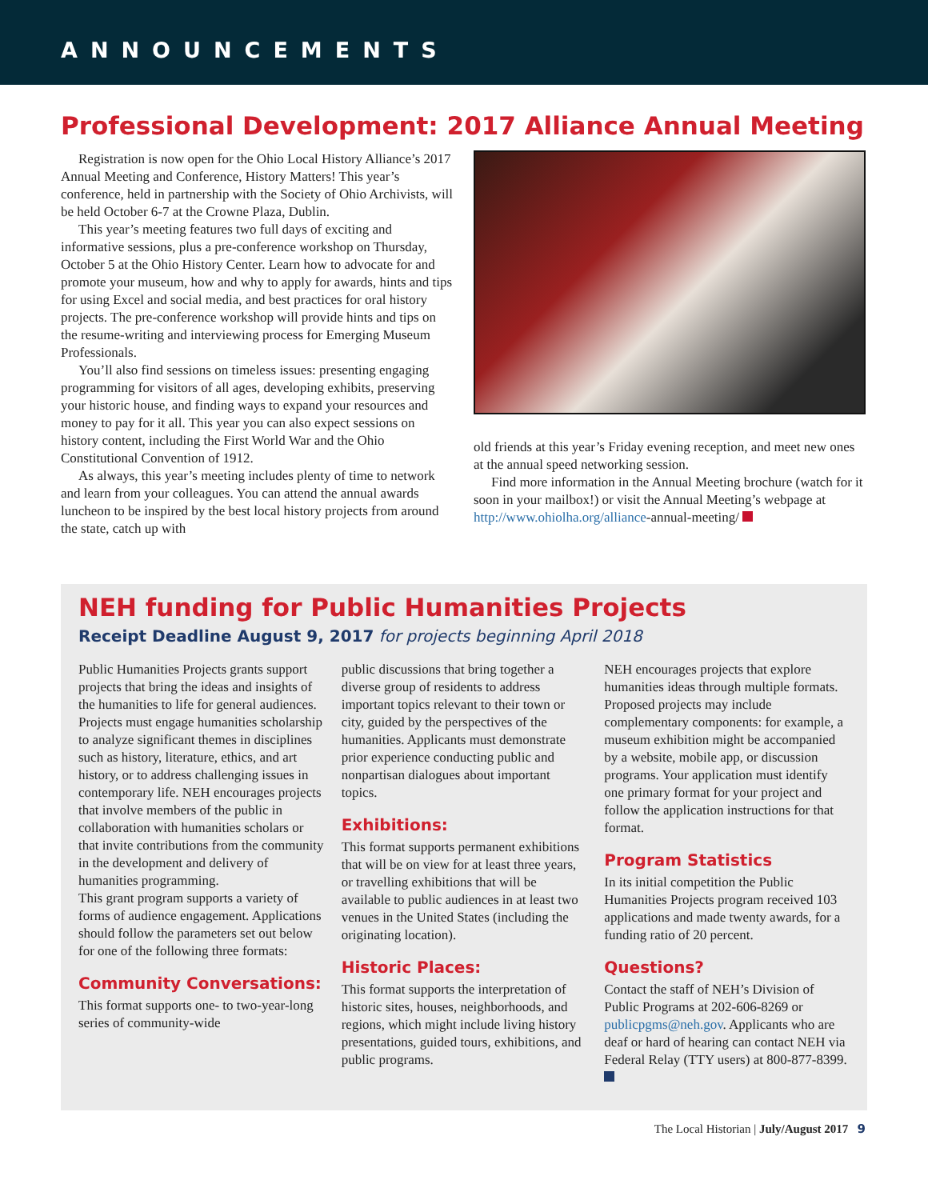ANNOUNCEMENTS
Professional Development: 2017 Alliance Annual Meeting
Registration is now open for the Ohio Local History Alliance’s 2017 Annual Meeting and Conference, History Matters! This year’s conference, held in partnership with the Society of Ohio Archivists, will be held October 6-7 at the Crowne Plaza, Dublin.
This year’s meeting features two full days of exciting and informative sessions, plus a pre-conference workshop on Thursday, October 5 at the Ohio History Center. Learn how to advocate for and promote your museum, how and why to apply for awards, hints and tips for using Excel and social media, and best practices for oral history projects. The pre-conference workshop will provide hints and tips on the resume-writing and interviewing process for Emerging Museum Professionals.
You’ll also find sessions on timeless issues: presenting engaging programming for visitors of all ages, developing exhibits, preserving your historic house, and finding ways to expand your resources and money to pay for it all. This year you can also expect sessions on history content, including the First World War and the Ohio Constitutional Convention of 1912.
As always, this year’s meeting includes plenty of time to network and learn from your colleagues. You can attend the annual awards luncheon to be inspired by the best local history projects from around the state, catch up with
old friends at this year’s Friday evening reception, and meet new ones at the annual speed networking session.
Find more information in the Annual Meeting brochure (watch for it soon in your mailbox!) or visit the Annual Meeting’s webpage at http://www.ohiolha.org/alliance-annual-meeting/
NEH funding for Public Humanities Projects
Receipt Deadline August 9, 2017 for projects beginning April 2018
Public Humanities Projects grants support projects that bring the ideas and insights of the humanities to life for general audiences. Projects must engage humanities scholarship to analyze significant themes in disciplines such as history, literature, ethics, and art history, or to address challenging issues in contemporary life. NEH encourages projects that involve members of the public in collaboration with humanities scholars or that invite contributions from the community in the development and delivery of humanities programming.
This grant program supports a variety of forms of audience engagement. Applications should follow the parameters set out below for one of the following three formats:
Community Conversations:
This format supports one- to two-year-long series of community-wide
public discussions that bring together a diverse group of residents to address important topics relevant to their town or city, guided by the perspectives of the humanities. Applicants must demonstrate prior experience conducting public and nonpartisan dialogues about important topics.
Exhibitions:
This format supports permanent exhibitions that will be on view for at least three years, or travelling exhibitions that will be available to public audiences in at least two venues in the United States (including the originating location).
Historic Places:
This format supports the interpretation of historic sites, houses, neighborhoods, and regions, which might include living history presentations, guided tours, exhibitions, and public programs.
NEH encourages projects that explore humanities ideas through multiple formats. Proposed projects may include complementary components: for example, a museum exhibition might be accompanied by a website, mobile app, or discussion programs. Your application must identify one primary format for your project and follow the application instructions for that format.
Program Statistics
In its initial competition the Public Humanities Projects program received 103 applications and made twenty awards, for a funding ratio of 20 percent.
Questions?
Contact the staff of NEH’s Division of Public Programs at 202-606-8269 or publicpgms@neh.gov. Applicants who are deaf or hard of hearing can contact NEH via Federal Relay (TTY users) at 800-877-8399.
The Local Historian | July/August 2017 9